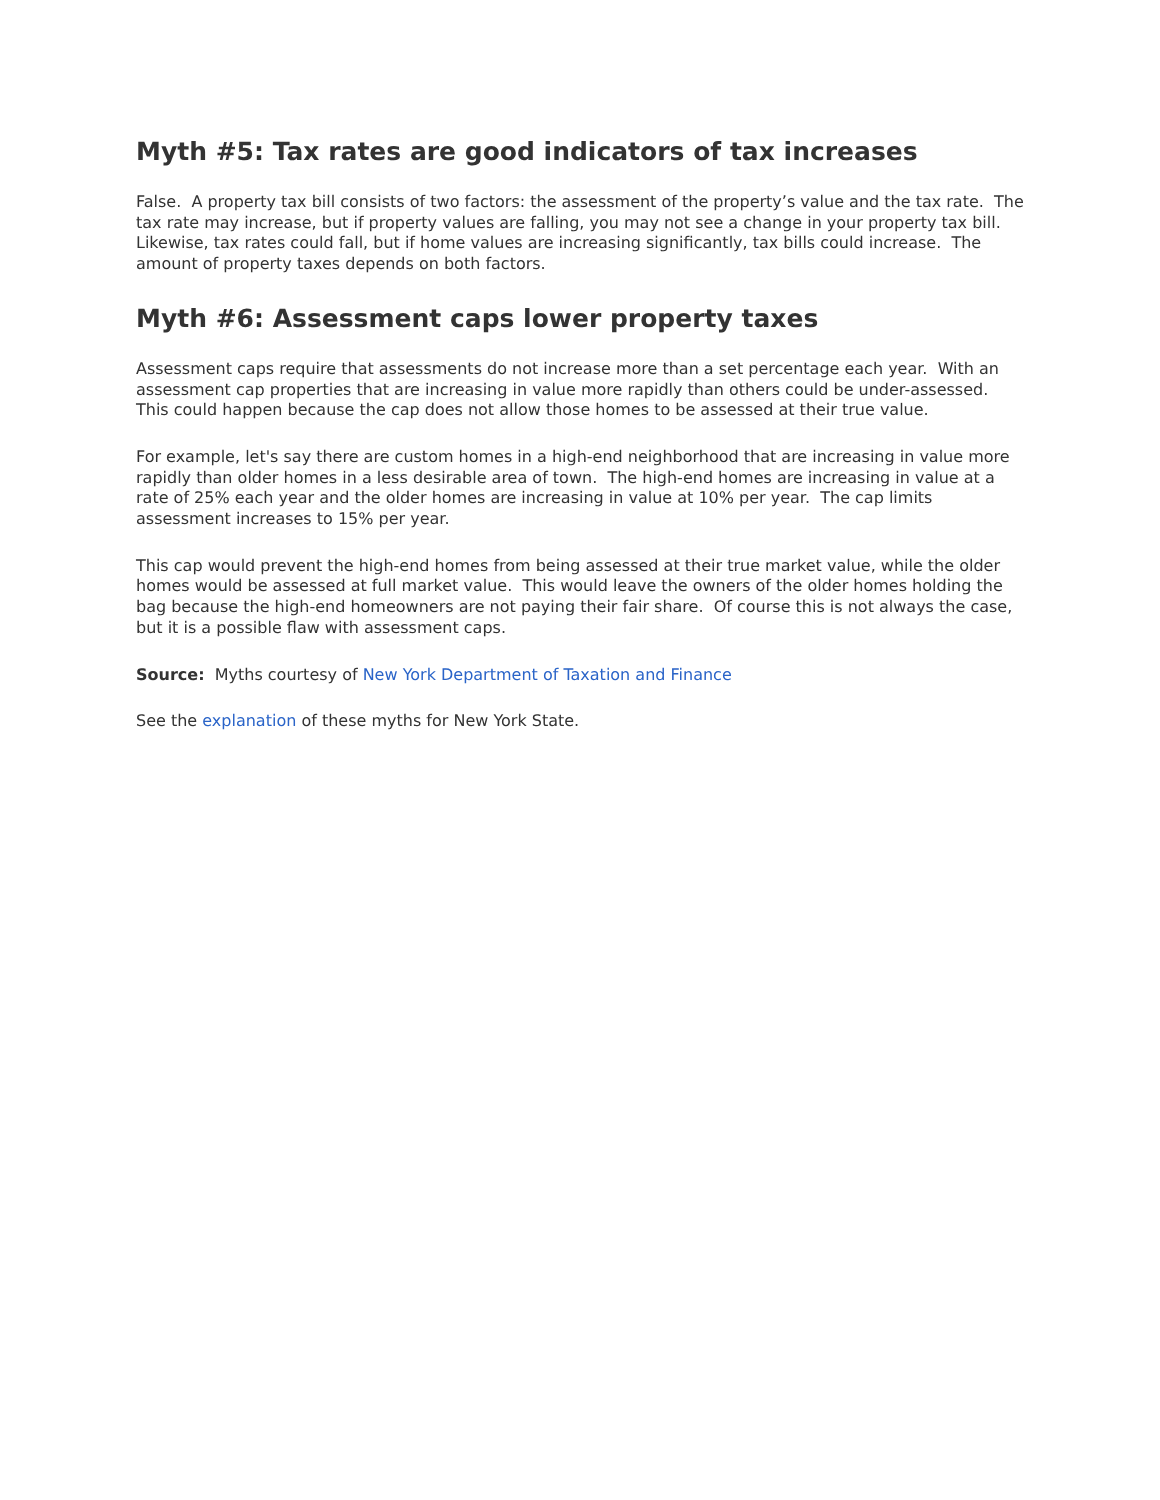Myth #5: Tax rates are good indicators of tax increases
False. A property tax bill consists of two factors: the assessment of the property’s value and the tax rate. The tax rate may increase, but if property values are falling, you may not see a change in your property tax bill. Likewise, tax rates could fall, but if home values are increasing significantly, tax bills could increase. The amount of property taxes depends on both factors.
Myth #6: Assessment caps lower property taxes
Assessment caps require that assessments do not increase more than a set percentage each year. With an assessment cap properties that are increasing in value more rapidly than others could be under-assessed. This could happen because the cap does not allow those homes to be assessed at their true value.
For example, let's say there are custom homes in a high-end neighborhood that are increasing in value more rapidly than older homes in a less desirable area of town. The high-end homes are increasing in value at a rate of 25% each year and the older homes are increasing in value at 10% per year. The cap limits assessment increases to 15% per year.
This cap would prevent the high-end homes from being assessed at their true market value, while the older homes would be assessed at full market value. This would leave the owners of the older homes holding the bag because the high-end homeowners are not paying their fair share. Of course this is not always the case, but it is a possible flaw with assessment caps.
Source: Myths courtesy of New York Department of Taxation and Finance
See the explanation of these myths for New York State.